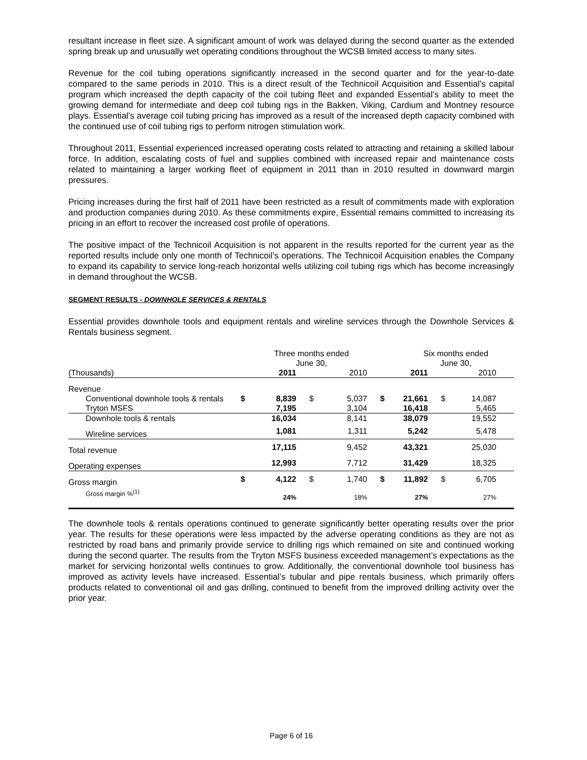resultant increase in fleet size. A significant amount of work was delayed during the second quarter as the extended spring break up and unusually wet operating conditions throughout the WCSB limited access to many sites.
Revenue for the coil tubing operations significantly increased in the second quarter and for the year-to-date compared to the same periods in 2010. This is a direct result of the Technicoil Acquisition and Essential’s capital program which increased the depth capacity of the coil tubing fleet and expanded Essential’s ability to meet the growing demand for intermediate and deep coil tubing rigs in the Bakken, Viking, Cardium and Montney resource plays. Essential’s average coil tubing pricing has improved as a result of the increased depth capacity combined with the continued use of coil tubing rigs to perform nitrogen stimulation work.
Throughout 2011, Essential experienced increased operating costs related to attracting and retaining a skilled labour force. In addition, escalating costs of fuel and supplies combined with increased repair and maintenance costs related to maintaining a larger working fleet of equipment in 2011 than in 2010 resulted in downward margin pressures.
Pricing increases during the first half of 2011 have been restricted as a result of commitments made with exploration and production companies during 2010. As these commitments expire, Essential remains committed to increasing its pricing in an effort to recover the increased cost profile of operations.
The positive impact of the Technicoil Acquisition is not apparent in the results reported for the current year as the reported results include only one month of Technicoil’s operations. The Technicoil Acquisition enables the Company to expand its capability to service long-reach horizontal wells utilizing coil tubing rigs which has become increasingly in demand throughout the WCSB.
SEGMENT RESULTS - DOWNHOLE SERVICES & RENTALS
Essential provides downhole tools and equipment rentals and wireline services through the Downhole Services & Rentals business segment.
| | | Three months ended June 30, | | | | Six months ended June 30, | | | |
| (Thousands) | | 2011 | | 2010 | | 2011 | | 2010 | |
| Revenue | | | | | | | | | |
| Conventional downhole tools & rentals | $ | 8,839 | $ | 5,037 | $ | 21,661 | $ | 14,087 | |
| Tryton MSFS | | 7,195 | | 3,104 | | 16,418 | | 5,465 | |
| Downhole tools & rentals | | 16,034 | | 8,141 | | 38,079 | | 19,552 | |
| Wireline services | | 1,081 | | 1,311 | | 5,242 | | 5,478 | |
| Total revenue | | 17,115 | | 9,452 | | 43,321 | | 25,030 | |
| Operating expenses | | 12,993 | | 7,712 | | 31,429 | | 18,325 | |
| Gross margin | $ | 4,122 | $ | 1,740 | $ | 11,892 | $ | 6,705 | |
| Gross margin %<sup>(1)</sup> | | 24% | | 18% | | 27% | | 27% | |
The downhole tools & rentals operations continued to generate significantly better operating results over the prior year. The results for these operations were less impacted by the adverse operating conditions as they are not as restricted by road bans and primarily provide service to drilling rigs which remained on site and continued working during the second quarter. The results from the Tryton MSFS business exceeded management’s expectations as the market for servicing horizontal wells continues to grow. Additionally, the conventional downhole tool business has improved as activity levels have increased. Essential’s tubular and pipe rentals business, which primarily offers products related to conventional oil and gas drilling, continued to benefit from the improved drilling activity over the prior year.
Page 6 of 16